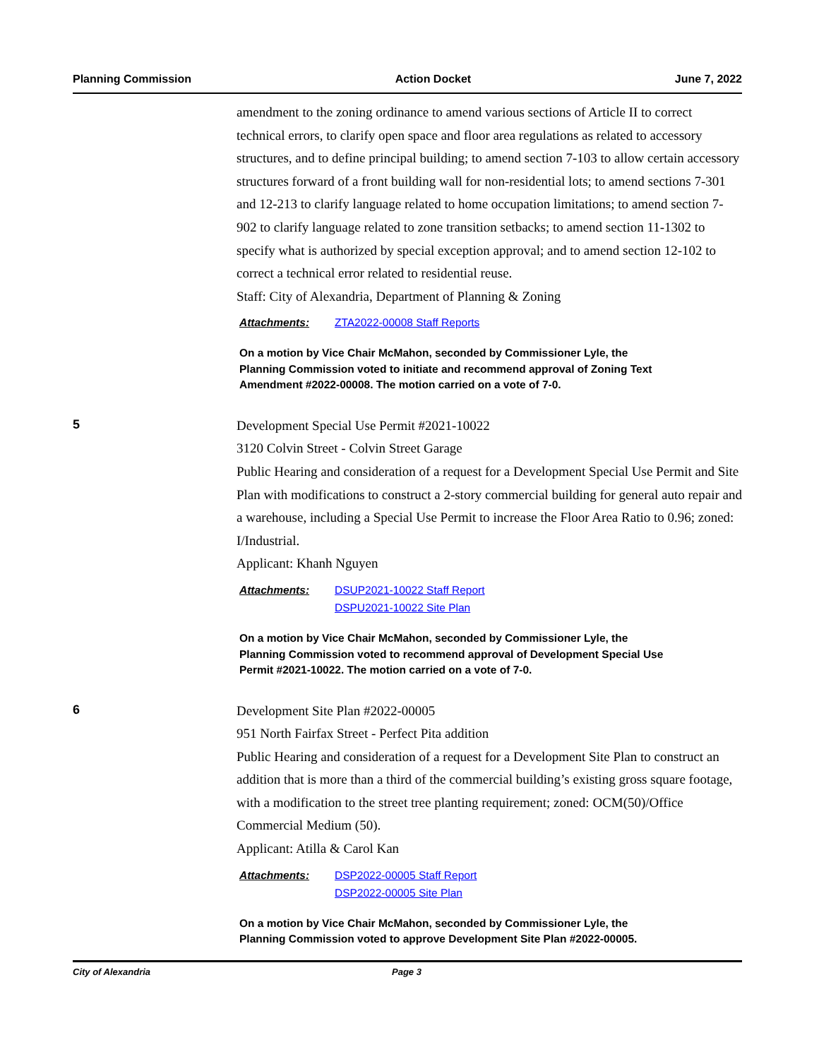Planning Commission Action Docket June 7, 2022
amendment to the zoning ordinance to amend various sections of Article II to correct technical errors, to clarify open space and floor area regulations as related to accessory structures, and to define principal building; to amend section 7-103 to allow certain accessory structures forward of a front building wall for non-residential lots; to amend sections 7-301 and 12-213 to clarify language related to home occupation limitations; to amend section 7-902 to clarify language related to zone transition setbacks; to amend section 11-1302 to specify what is authorized by special exception approval; and to amend section 12-102 to correct a technical error related to residential reuse.
Staff: City of Alexandria, Department of Planning & Zoning
Attachments: ZTA2022-00008 Staff Reports
On a motion by Vice Chair McMahon, seconded by Commissioner Lyle, the Planning Commission voted to initiate and recommend approval of Zoning Text Amendment #2022-00008. The motion carried on a vote of 7-0.
5
Development Special Use Permit #2021-10022
3120 Colvin Street - Colvin Street Garage
Public Hearing and consideration of a request for a Development Special Use Permit and Site Plan with modifications to construct a 2-story commercial building for general auto repair and a warehouse, including a Special Use Permit to increase the Floor Area Ratio to 0.96; zoned: I/Industrial.
Applicant: Khanh Nguyen
Attachments: DSUP2021-10022 Staff Report
DSPU2021-10022 Site Plan
On a motion by Vice Chair McMahon, seconded by Commissioner Lyle, the Planning Commission voted to recommend approval of Development Special Use Permit #2021-10022. The motion carried on a vote of 7-0.
6
Development Site Plan #2022-00005
951 North Fairfax Street - Perfect Pita addition
Public Hearing and consideration of a request for a Development Site Plan to construct an addition that is more than a third of the commercial building’s existing gross square footage, with a modification to the street tree planting requirement; zoned: OCM(50)/Office Commercial Medium (50).
Applicant: Atilla & Carol Kan
Attachments: DSP2022-00005 Staff Report
DSP2022-00005 Site Plan
On a motion by Vice Chair McMahon, seconded by Commissioner Lyle, the Planning Commission voted to approve Development Site Plan #2022-00005.
City of Alexandria Page 3